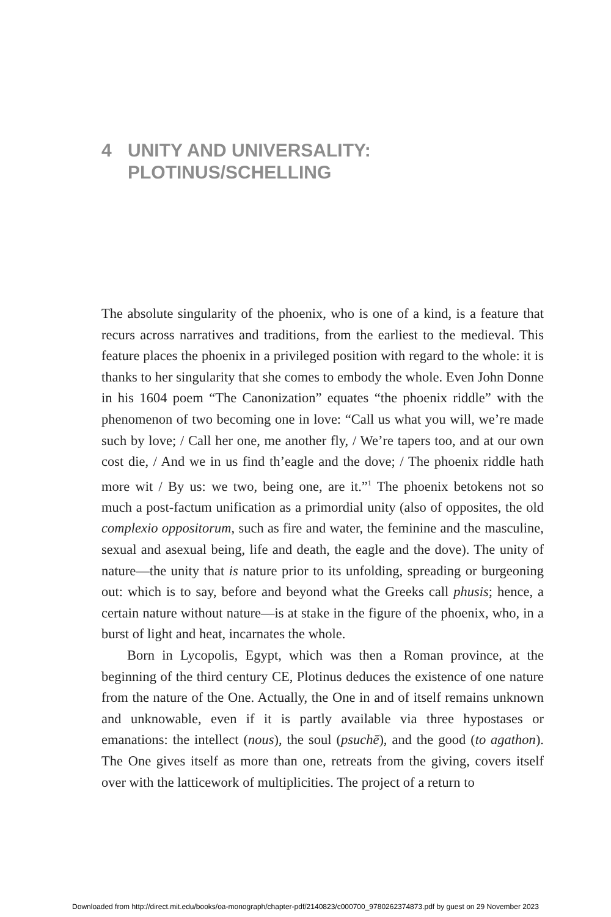4 UNITY AND UNIVERSALITY:
PLOTINUS/SCHELLING
The absolute singularity of the phoenix, who is one of a kind, is a feature that recurs across narratives and traditions, from the earliest to the medi­eval. This feature places the phoenix in a privileged position with regard to the whole: it is thanks to her singularity that she comes to embody the whole. Even John Donne in his 1604 poem “The Canonization” equates “the phoenix riddle” with the phenomenon of two becoming one in love: “Call us what you will, we’re made such by love; / Call her one, me another fly, / We’re tapers too, and at our own cost die, / And we in us find th’eagle and the dove; / The phoenix riddle hath more wit / By us: we two, being one, are it.”<sup>1</sup> The phoenix betokens not so much a post-factum unification as a primordial unity (also of opposites, the old complexio oppositorum, such as fire and water, the feminine and the masculine, sexual and asexual being, life and death, the eagle and the dove). The unity of nature—the unity that is nature prior to its unfolding, spreading or burgeoning out: which is to say, before and beyond what the Greeks call phusis; hence, a certain nature without nature—is at stake in the figure of the phoenix, who, in a burst of light and heat, incarnates the whole.
Born in Lycopolis, Egypt, which was then a Roman province, at the beginning of the third century CE, Plotinus deduces the existence of one nature from the nature of the One. Actually, the One in and of itself remains unknown and unknowable, even if it is partly available via three hypostases or emanations: the intellect (nous), the soul (psuchē), and the good (to aga­thon). The One gives itself as more than one, retreats from the giving, covers itself over with the latticework of multiplicities. The project of a return to
Downloaded from http://direct.mit.edu/books/oa-monograph/chapter-pdf/2140823/c000700_9780262374873.pdf by guest on 29 November 2023